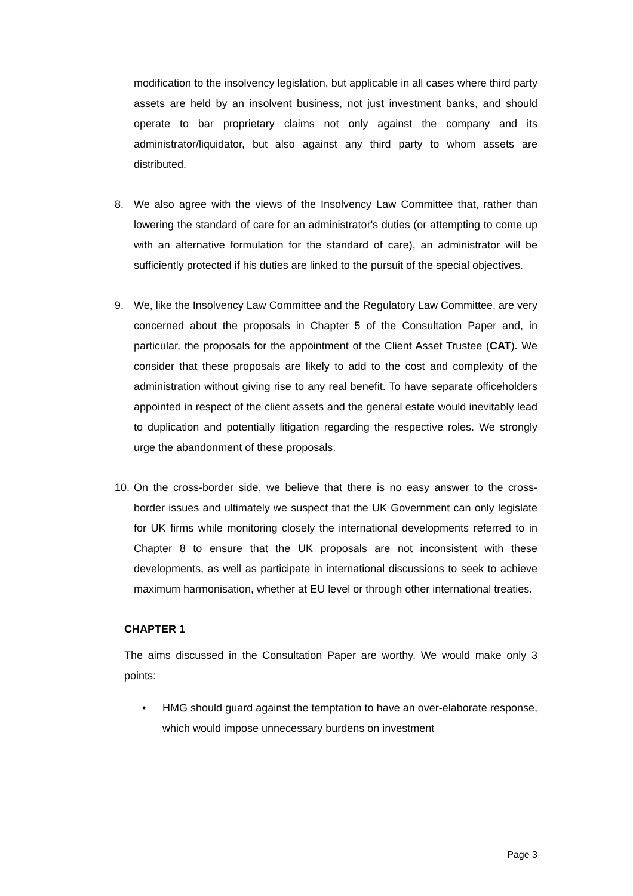modification to the insolvency legislation, but applicable in all cases where third party assets are held by an insolvent business, not just investment banks, and should operate to bar proprietary claims not only against the company and its administrator/liquidator, but also against any third party to whom assets are distributed.
8. We also agree with the views of the Insolvency Law Committee that, rather than lowering the standard of care for an administrator's duties (or attempting to come up with an alternative formulation for the standard of care), an administrator will be sufficiently protected if his duties are linked to the pursuit of the special objectives.
9. We, like the Insolvency Law Committee and the Regulatory Law Committee, are very concerned about the proposals in Chapter 5 of the Consultation Paper and, in particular, the proposals for the appointment of the Client Asset Trustee (CAT). We consider that these proposals are likely to add to the cost and complexity of the administration without giving rise to any real benefit. To have separate officeholders appointed in respect of the client assets and the general estate would inevitably lead to duplication and potentially litigation regarding the respective roles. We strongly urge the abandonment of these proposals.
10.
On the cross-border side, we believe that there is no easy answer to the cross-border issues and ultimately we suspect that the UK Government can only legislate for UK firms while monitoring closely the international developments referred to in Chapter 8 to ensure that the UK proposals are not inconsistent with these developments, as well as participate in international discussions to seek to achieve maximum harmonisation, whether at EU level or through other international treaties.
CHAPTER 1
The aims discussed in the Consultation Paper are worthy. We would make only 3 points:
• HMG should guard against the temptation to have an over-elaborate response, which would impose unnecessary burdens on investment
Page 3